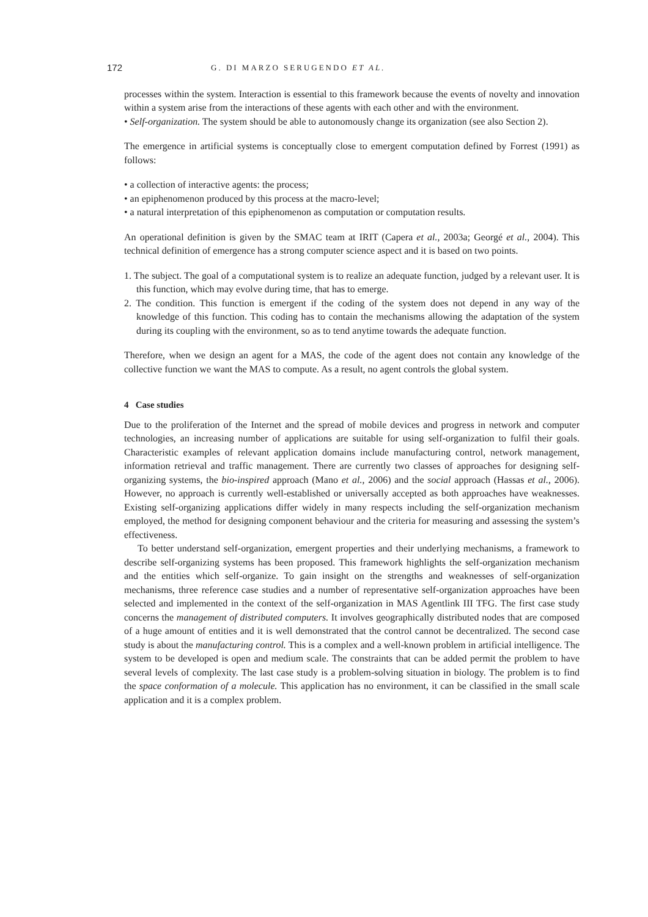172 G. DI MARZO SERUGENDO ET AL.
processes within the system. Interaction is essential to this framework because the events of novelty and innovation within a system arise from the interactions of these agents with each other and with the environment.
• Self-organization. The system should be able to autonomously change its organization (see also Section 2).
The emergence in artificial systems is conceptually close to emergent computation defined by Forrest (1991) as follows:
• a collection of interactive agents: the process;
• an epiphenomenon produced by this process at the macro-level;
• a natural interpretation of this epiphenomenon as computation or computation results.
An operational definition is given by the SMAC team at IRIT (Capera et al., 2003a; Georgé et al., 2004). This technical definition of emergence has a strong computer science aspect and it is based on two points.
1. The subject. The goal of a computational system is to realize an adequate function, judged by a relevant user. It is this function, which may evolve during time, that has to emerge.
2. The condition. This function is emergent if the coding of the system does not depend in any way of the knowledge of this function. This coding has to contain the mechanisms allowing the adaptation of the system during its coupling with the environment, so as to tend anytime towards the adequate function.
Therefore, when we design an agent for a MAS, the code of the agent does not contain any knowledge of the collective function we want the MAS to compute. As a result, no agent controls the global system.
4 Case studies
Due to the proliferation of the Internet and the spread of mobile devices and progress in network and computer technologies, an increasing number of applications are suitable for using self-organization to fulfil their goals. Characteristic examples of relevant application domains include manufacturing control, network management, information retrieval and traffic management. There are currently two classes of approaches for designing self-organizing systems, the bio-inspired approach (Mano et al., 2006) and the social approach (Hassas et al., 2006). However, no approach is currently well-established or universally accepted as both approaches have weaknesses. Existing self-organizing applications differ widely in many respects including the self-organization mechanism employed, the method for designing component behaviour and the criteria for measuring and assessing the system’s effectiveness.
To better understand self-organization, emergent properties and their underlying mechanisms, a framework to describe self-organizing systems has been proposed. This framework highlights the self-organization mechanism and the entities which self-organize. To gain insight on the strengths and weaknesses of self-organization mechanisms, three reference case studies and a number of representative self-organization approaches have been selected and implemented in the context of the self-organization in MAS Agentlink III TFG. The first case study concerns the management of distributed computers. It involves geographically distributed nodes that are composed of a huge amount of entities and it is well demonstrated that the control cannot be decentralized. The second case study is about the manufacturing control. This is a complex and a well-known problem in artificial intelligence. The system to be developed is open and medium scale. The constraints that can be added permit the problem to have several levels of complexity. The last case study is a problem-solving situation in biology. The problem is to find the space conformation of a molecule. This application has no environment, it can be classified in the small scale application and it is a complex problem.